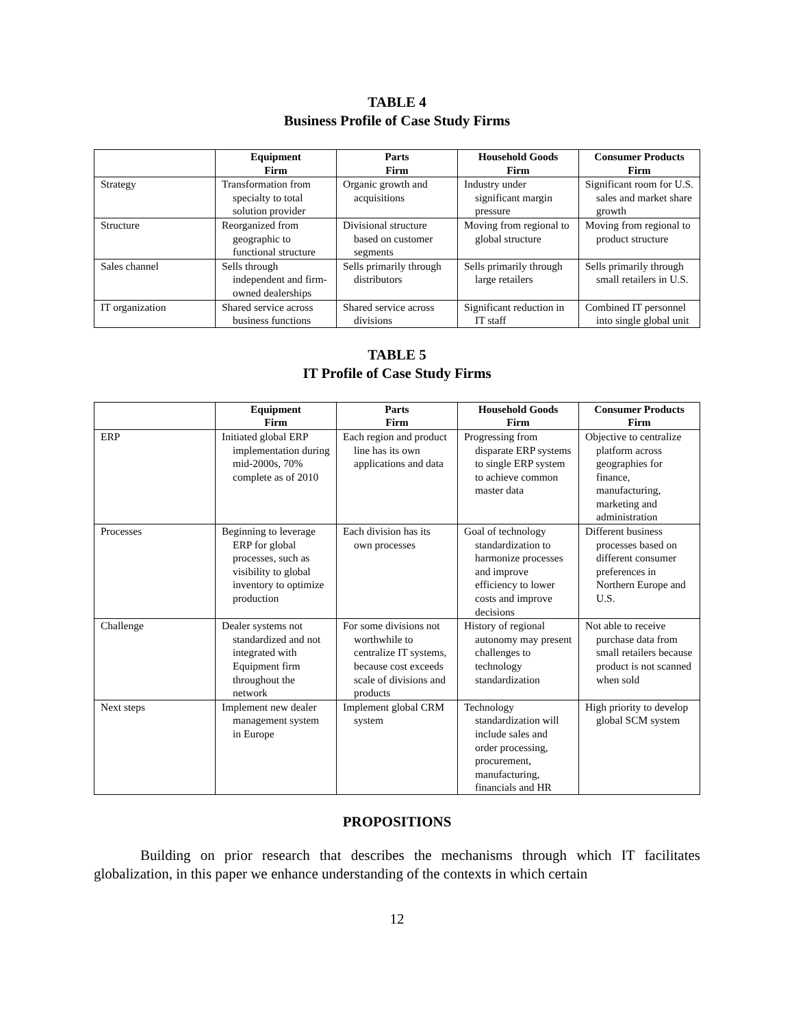TABLE 4
Business Profile of Case Study Firms
| | Equipment Firm | Parts Firm | Household Goods Firm | Consumer Products Firm |
| --- | --- | --- | --- | --- |
| Strategy | Transformation from specialty to total solution provider | Organic growth and acquisitions | Industry under significant margin pressure | Significant room for U.S. sales and market share growth |
| Structure | Reorganized from geographic to functional structure | Divisional structure based on customer segments | Moving from regional to global structure | Moving from regional to product structure |
| Sales channel | Sells through independent and firm-owned dealerships | Sells primarily through distributors | Sells primarily through large retailers | Sells primarily through small retailers in U.S. |
| IT organization | Shared service across business functions | Shared service across divisions | Significant reduction in IT staff | Combined IT personnel into single global unit |
TABLE 5
IT Profile of Case Study Firms
| | Equipment Firm | Parts Firm | Household Goods Firm | Consumer Products Firm |
| --- | --- | --- | --- | --- |
| ERP | Initiated global ERP implementation during mid-2000s, 70% complete as of 2010 | Each region and product line has its own applications and data | Progressing from disparate ERP systems to single ERP system to achieve common master data | Objective to centralize platform across geographies for finance, manufacturing, marketing and administration |
| Processes | Beginning to leverage ERP for global processes, such as visibility to global inventory to optimize production | Each division has its own processes | Goal of technology standardization to harmonize processes and improve efficiency to lower costs and improve decisions | Different business processes based on different consumer preferences in Northern Europe and U.S. |
| Challenge | Dealer systems not standardized and not integrated with Equipment firm throughout the network | For some divisions not worthwhile to centralize IT systems, because cost exceeds scale of divisions and products | History of regional autonomy may present challenges to technology standardization | Not able to receive purchase data from small retailers because product is not scanned when sold |
| Next steps | Implement new dealer management system in Europe | Implement global CRM system | Technology standardization will include sales and order processing, procurement, manufacturing, financials and HR | High priority to develop global SCM system |
PROPOSITIONS
Building on prior research that describes the mechanisms through which IT facilitates globalization, in this paper we enhance understanding of the contexts in which certain
12